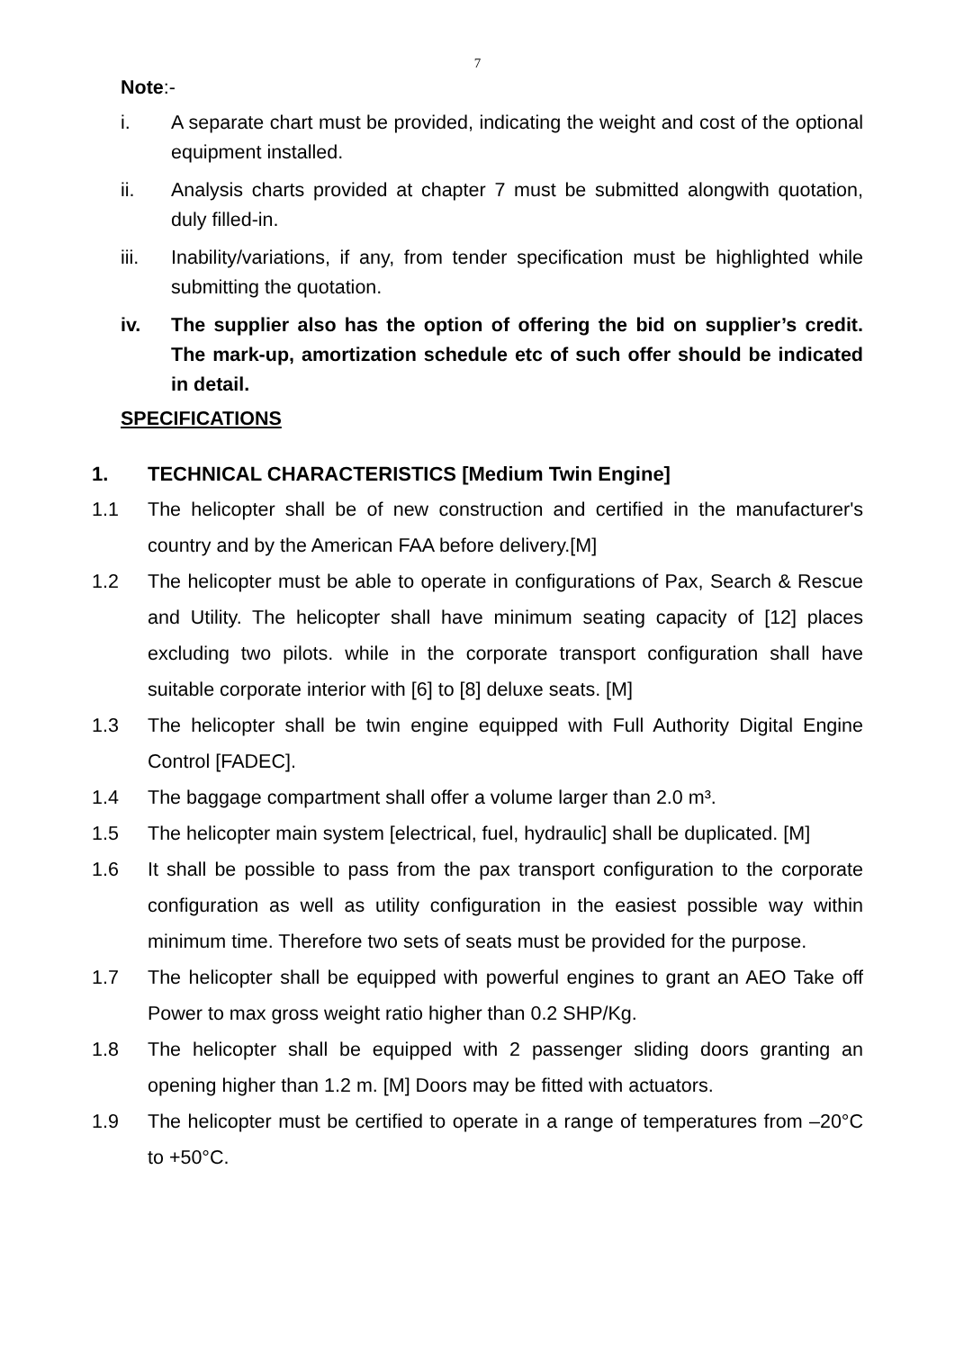7
Note:-
i. A separate chart must be provided, indicating the weight and cost of the optional equipment installed.
ii. Analysis charts provided at chapter 7 must be submitted alongwith quotation, duly filled-in.
iii. Inability/variations, if any, from tender specification must be highlighted while submitting the quotation.
iv. The supplier also has the option of offering the bid on supplier’s credit. The mark-up, amortization schedule etc of such offer should be indicated in detail.
SPECIFICATIONS
1. TECHNICAL CHARACTERISTICS [Medium Twin Engine]
1.1 The helicopter shall be of new construction and certified in the manufacturer's country and by the American FAA before delivery.[M]
1.2 The helicopter must be able to operate in configurations of Pax, Search & Rescue and Utility. The helicopter shall have minimum seating capacity of [12] places excluding two pilots. while in the corporate transport configuration shall have suitable corporate interior with [6] to [8] deluxe seats. [M]
1.3 The helicopter shall be twin engine equipped with Full Authority Digital Engine Control [FADEC].
1.4 The baggage compartment shall offer a volume larger than 2.0 m³.
1.5 The helicopter main system [electrical, fuel, hydraulic] shall be duplicated. [M]
1.6 It shall be possible to pass from the pax transport configuration to the corporate configuration as well as utility configuration in the easiest possible way within minimum time. Therefore two sets of seats must be provided for the purpose.
1.7 The helicopter shall be equipped with powerful engines to grant an AEO Take off Power to max gross weight ratio higher than 0.2 SHP/Kg.
1.8 The helicopter shall be equipped with 2 passenger sliding doors granting an opening higher than 1.2 m. [M] Doors may be fitted with actuators.
1.9 The helicopter must be certified to operate in a range of temperatures from –20°C to +50°C.